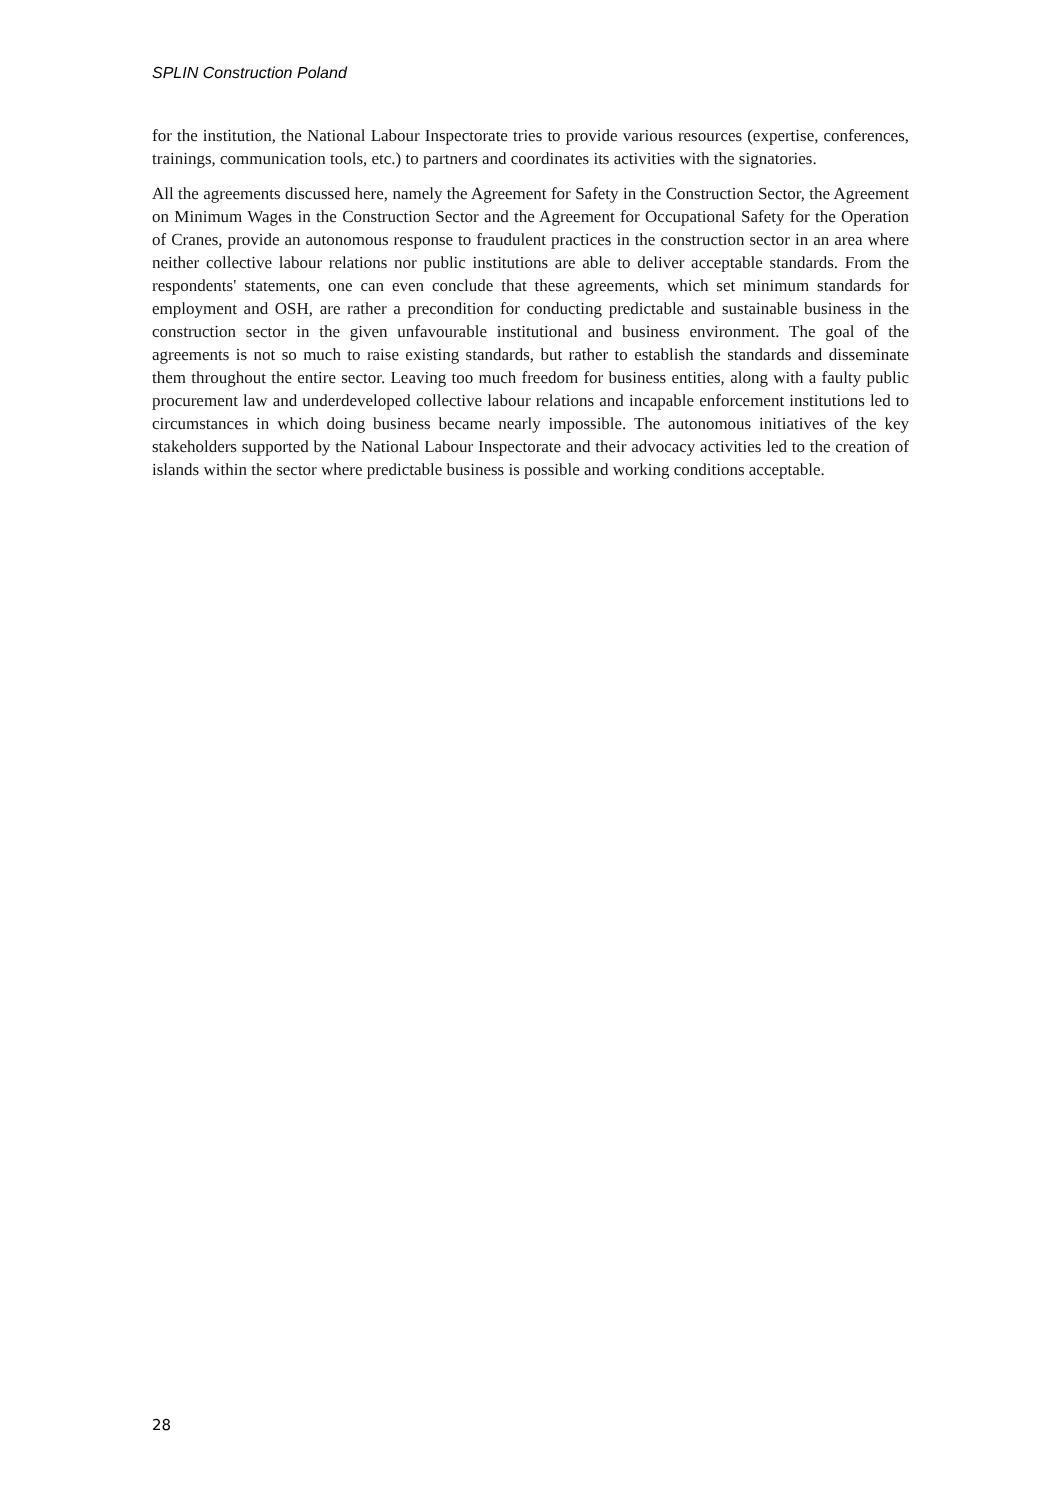SPLIN Construction Poland
for the institution, the National Labour Inspectorate tries to provide various resources (expertise, conferences, trainings, communication tools, etc.) to partners and coordinates its activities with the signatories.
All the agreements discussed here, namely the Agreement for Safety in the Construction Sector, the Agreement on Minimum Wages in the Construction Sector and the Agreement for Occupational Safety for the Operation of Cranes, provide an autonomous response to fraudulent practices in the construction sector in an area where neither collective labour relations nor public institutions are able to deliver acceptable standards. From the respondents' statements, one can even conclude that these agreements, which set minimum standards for employment and OSH, are rather a precondition for conducting predictable and sustainable business in the construction sector in the given unfavourable institutional and business environment. The goal of the agreements is not so much to raise existing standards, but rather to establish the standards and disseminate them throughout the entire sector. Leaving too much freedom for business entities, along with a faulty public procurement law and underdeveloped collective labour relations and incapable enforcement institutions led to circumstances in which doing business became nearly impossible. The autonomous initiatives of the key stakeholders supported by the National Labour Inspectorate and their advocacy activities led to the creation of islands within the sector where predictable business is possible and working conditions acceptable.
28